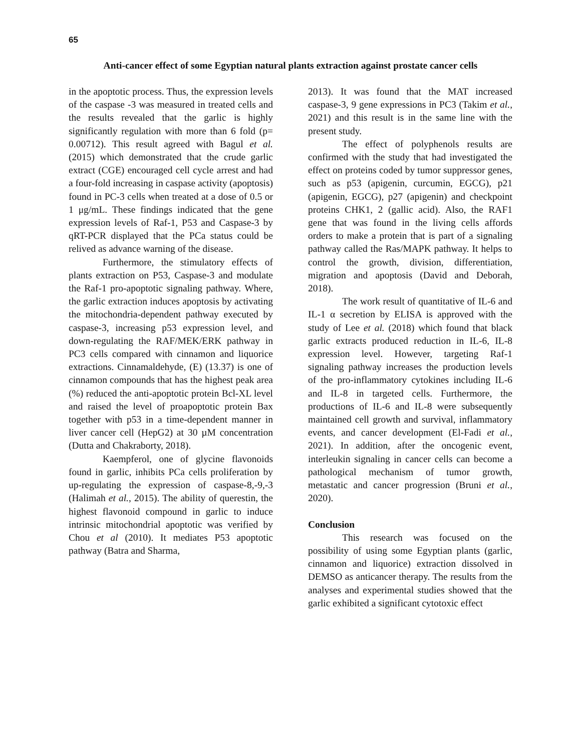65
Anti-cancer effect of some Egyptian natural plants extraction against prostate cancer cells
in the apoptotic process. Thus, the expression levels of the caspase -3 was measured in treated cells and the results revealed that the garlic is highly significantly regulation with more than 6 fold (p= 0.00712). This result agreed with Bagul et al. (2015) which demonstrated that the crude garlic extract (CGE) encouraged cell cycle arrest and had a four-fold increasing in caspase activity (apoptosis) found in PC-3 cells when treated at a dose of 0.5 or 1 μg/mL. These findings indicated that the gene expression levels of Raf-1, P53 and Caspase-3 by qRT-PCR displayed that the PCa status could be relived as advance warning of the disease.
Furthermore, the stimulatory effects of plants extraction on P53, Caspase-3 and modulate the Raf-1 pro-apoptotic signaling pathway. Where, the garlic extraction induces apoptosis by activating the mitochondria-dependent pathway executed by caspase-3, increasing p53 expression level, and down-regulating the RAF/MEK/ERK pathway in PC3 cells compared with cinnamon and liquorice extractions. Cinnamaldehyde, (E) (13.37) is one of cinnamon compounds that has the highest peak area (%) reduced the anti-apoptotic protein Bcl-XL level and raised the level of proapoptotic protein Bax together with p53 in a time-dependent manner in liver cancer cell (HepG2) at 30 µM concentration (Dutta and Chakraborty, 2018).
Kaempferol, one of glycine flavonoids found in garlic, inhibits PCa cells proliferation by up-regulating the expression of caspase-8,-9,-3 (Halimah et al., 2015). The ability of querestin, the highest flavonoid compound in garlic to induce intrinsic mitochondrial apoptotic was verified by Chou et al (2010). It mediates P53 apoptotic pathway (Batra and Sharma,
2013). It was found that the MAT increased caspase-3, 9 gene expressions in PC3 (Takim et al., 2021) and this result is in the same line with the present study.
The effect of polyphenols results are confirmed with the study that had investigated the effect on proteins coded by tumor suppressor genes, such as p53 (apigenin, curcumin, EGCG), p21 (apigenin, EGCG), p27 (apigenin) and checkpoint proteins CHK1, 2 (gallic acid). Also, the RAF1 gene that was found in the living cells affords orders to make a protein that is part of a signaling pathway called the Ras/MAPK pathway. It helps to control the growth, division, differentiation, migration and apoptosis (David and Deborah, 2018).
The work result of quantitative of IL-6 and IL-1 α secretion by ELISA is approved with the study of Lee et al. (2018) which found that black garlic extracts produced reduction in IL-6, IL-8 expression level. However, targeting Raf-1 signaling pathway increases the production levels of the pro-inflammatory cytokines including IL-6 and IL-8 in targeted cells. Furthermore, the productions of IL-6 and IL-8 were subsequently maintained cell growth and survival, inflammatory events, and cancer development (El-Fadi et al., 2021). In addition, after the oncogenic event, interleukin signaling in cancer cells can become a pathological mechanism of tumor growth, metastatic and cancer progression (Bruni et al., 2020).
Conclusion
This research was focused on the possibility of using some Egyptian plants (garlic, cinnamon and liquorice) extraction dissolved in DEMSO as anticancer therapy. The results from the analyses and experimental studies showed that the garlic exhibited a significant cytotoxic effect